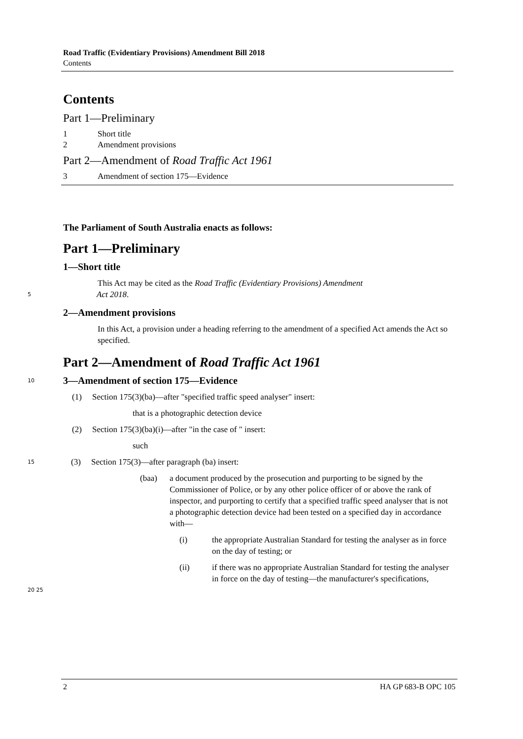Road Traffic (Evidentiary Provisions) Amendment Bill 2018
Contents
Contents
Part 1—Preliminary
1 Short title
2 Amendment provisions
Part 2—Amendment of Road Traffic Act 1961
3 Amendment of section 175—Evidence
The Parliament of South Australia enacts as follows:
Part 1—Preliminary
1—Short title
This Act may be cited as the Road Traffic (Evidentiary Provisions) Amendment
5
Act 2018.
2—Amendment provisions
In this Act, a provision under a heading referring to the amendment of a specified Act amends the Act so specified.
Part 2—Amendment of Road Traffic Act 1961
10
3—Amendment of section 175—Evidence
(1) Section 175(3)(ba)—after "specified traffic speed analyser" insert:
that is a photographic detection device
(2) Section 175(3)(ba)(i)—after "in the case of " insert:
such
15
(3) Section 175(3)—after paragraph (ba) insert:
(baa) a document produced by the prosecution and purporting to be signed by the Commissioner of Police, or by any other police officer of or above the rank of inspector, and purporting to certify that a specified traffic speed analyser that is not a photographic detection device had been tested on a specified day in accordance with—
(i) the appropriate Australian Standard for testing the analyser as in force on the day of testing; or
(ii) if there was no appropriate Australian Standard for testing the analyser in force on the day of testing—the manufacturer's specifications,
20 25
2 HA GP 683-B OPC 105